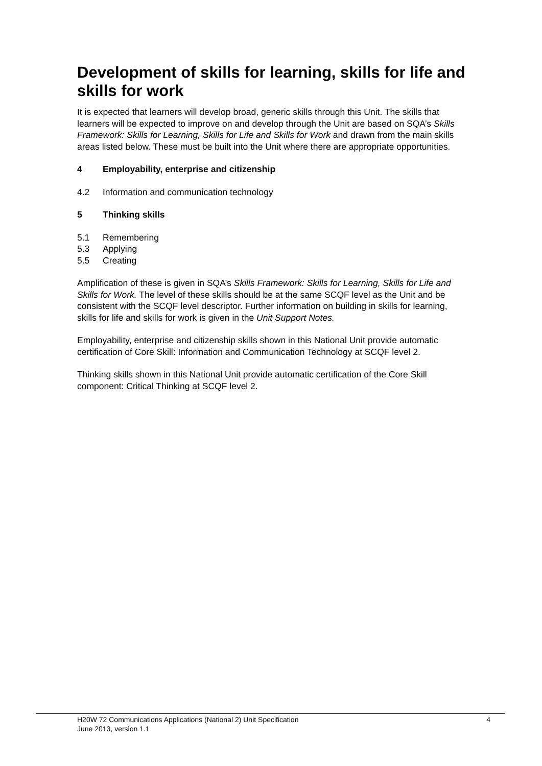Development of skills for learning, skills for life and skills for work
It is expected that learners will develop broad, generic skills through this Unit. The skills that learners will be expected to improve on and develop through the Unit are based on SQA’s Skills Framework: Skills for Learning, Skills for Life and Skills for Work and drawn from the main skills areas listed below. These must be built into the Unit where there are appropriate opportunities.
4 Employability, enterprise and citizenship
4.2 Information and communication technology
5 Thinking skills
5.1 Remembering
5.3 Applying
5.5 Creating
Amplification of these is given in SQA’s Skills Framework: Skills for Learning, Skills for Life and Skills for Work. The level of these skills should be at the same SCQF level as the Unit and be consistent with the SCQF level descriptor. Further information on building in skills for learning, skills for life and skills for work is given in the Unit Support Notes.
Employability, enterprise and citizenship skills shown in this National Unit provide automatic certification of Core Skill: Information and Communication Technology at SCQF level 2.
Thinking skills shown in this National Unit provide automatic certification of the Core Skill component: Critical Thinking at SCQF level 2.
H20W 72 Communications Applications (National 2) Unit Specification 4
June 2013, version 1.1